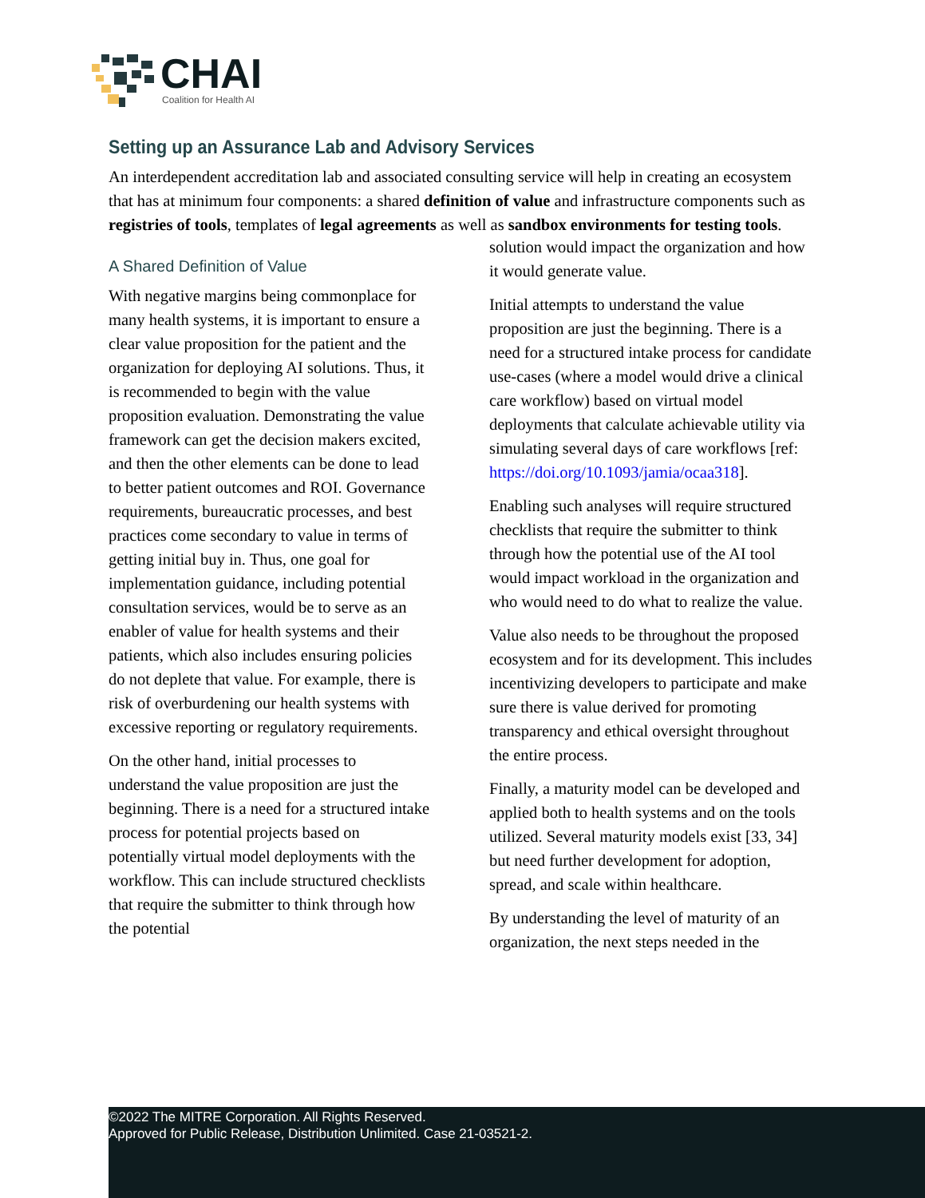CHAI
Coalition for Health AI
Setting up an Assurance Lab and Advisory Services
An interdependent accreditation lab and associated consulting service will help in creating an ecosystem that has at minimum four components: a shared definition of value and infrastructure components such as registries of tools, templates of legal agreements as well as sandbox environments for testing tools.
A Shared Definition of Value
With negative margins being commonplace for many health systems, it is important to ensure a clear value proposition for the patient and the organization for deploying AI solutions. Thus, it is recommended to begin with the value proposition evaluation. Demonstrating the value framework can get the decision makers excited, and then the other elements can be done to lead to better patient outcomes and ROI. Governance requirements, bureaucratic processes, and best practices come secondary to value in terms of getting initial buy in. Thus, one goal for implementation guidance, including potential consultation services, would be to serve as an enabler of value for health systems and their patients, which also includes ensuring policies do not deplete that value. For example, there is risk of overburdening our health systems with excessive reporting or regulatory requirements.
On the other hand, initial processes to understand the value proposition are just the beginning. There is a need for a structured intake process for potential projects based on potentially virtual model deployments with the workflow. This can include structured checklists that require the submitter to think through how the potential
solution would impact the organization and how it would generate value.
Initial attempts to understand the value proposition are just the beginning. There is a need for a structured intake process for candidate use-cases (where a model would drive a clinical care workflow) based on virtual model deployments that calculate achievable utility via simulating several days of care workflows [ref: https://doi.org/10.1093/jamia/ocaa318].
Enabling such analyses will require structured checklists that require the submitter to think through how the potential use of the AI tool would impact workload in the organization and who would need to do what to realize the value.
Value also needs to be throughout the proposed ecosystem and for its development. This includes incentivizing developers to participate and make sure there is value derived for promoting transparency and ethical oversight throughout the entire process.
Finally, a maturity model can be developed and applied both to health systems and on the tools utilized. Several maturity models exist [33, 34] but need further development for adoption, spread, and scale within healthcare.
By understanding the level of maturity of an organization, the next steps needed in the
©2022 The MITRE Corporation. All Rights Reserved.
Approved for Public Release, Distribution Unlimited. Case 21-03521-2.